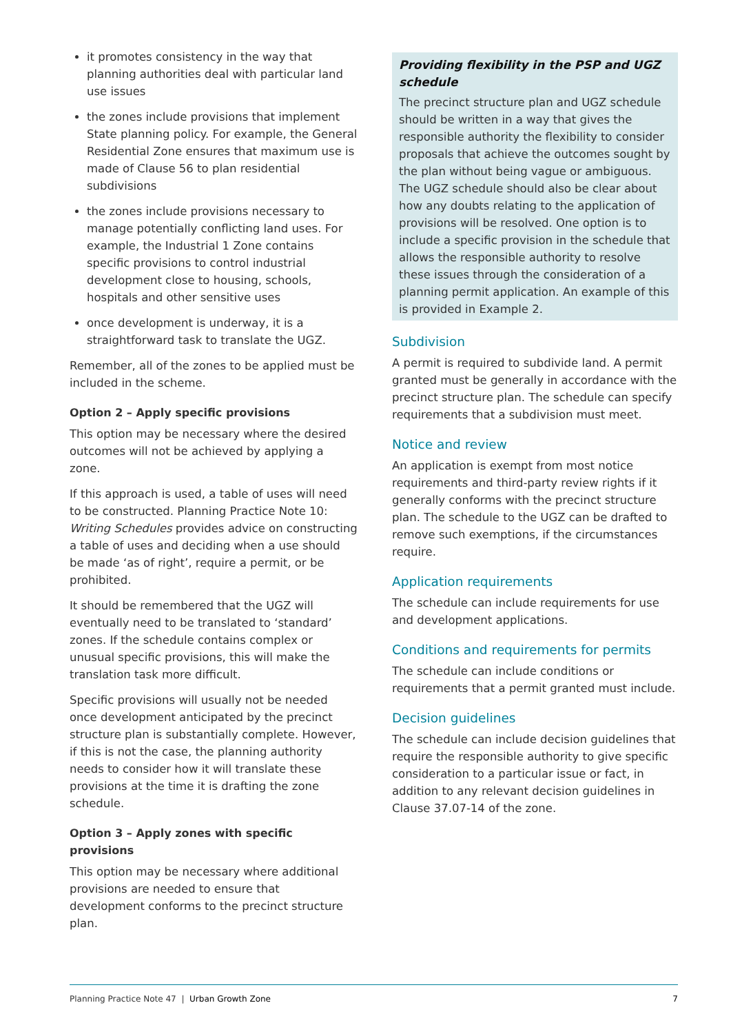it promotes consistency in the way that planning authorities deal with particular land use issues
the zones include provisions that implement State planning policy. For example, the General Residential Zone ensures that maximum use is made of Clause 56 to plan residential subdivisions
the zones include provisions necessary to manage potentially conflicting land uses. For example, the Industrial 1 Zone contains specific provisions to control industrial development close to housing, schools, hospitals and other sensitive uses
once development is underway, it is a straightforward task to translate the UGZ.
Remember, all of the zones to be applied must be included in the scheme.
Option 2 – Apply specific provisions
This option may be necessary where the desired outcomes will not be achieved by applying a zone.
If this approach is used, a table of uses will need to be constructed. Planning Practice Note 10: Writing Schedules provides advice on constructing a table of uses and deciding when a use should be made ‘as of right’, require a permit, or be prohibited.
It should be remembered that the UGZ will eventually need to be translated to ‘standard’ zones. If the schedule contains complex or unusual specific provisions, this will make the translation task more difficult.
Specific provisions will usually not be needed once development anticipated by the precinct structure plan is substantially complete. However, if this is not the case, the planning authority needs to consider how it will translate these provisions at the time it is drafting the zone schedule.
Option 3 – Apply zones with specific provisions
This option may be necessary where additional provisions are needed to ensure that development conforms to the precinct structure plan.
Providing flexibility in the PSP and UGZ schedule
The precinct structure plan and UGZ schedule should be written in a way that gives the responsible authority the flexibility to consider proposals that achieve the outcomes sought by the plan without being vague or ambiguous. The UGZ schedule should also be clear about how any doubts relating to the application of provisions will be resolved. One option is to include a specific provision in the schedule that allows the responsible authority to resolve these issues through the consideration of a planning permit application. An example of this is provided in Example 2.
Subdivision
A permit is required to subdivide land. A permit granted must be generally in accordance with the precinct structure plan. The schedule can specify requirements that a subdivision must meet.
Notice and review
An application is exempt from most notice requirements and third-party review rights if it generally conforms with the precinct structure plan. The schedule to the UGZ can be drafted to remove such exemptions, if the circumstances require.
Application requirements
The schedule can include requirements for use and development applications.
Conditions and requirements for permits
The schedule can include conditions or requirements that a permit granted must include.
Decision guidelines
The schedule can include decision guidelines that require the responsible authority to give specific consideration to a particular issue or fact, in addition to any relevant decision guidelines in Clause 37.07-14 of the zone.
Planning Practice Note 47 | Urban Growth Zone 7